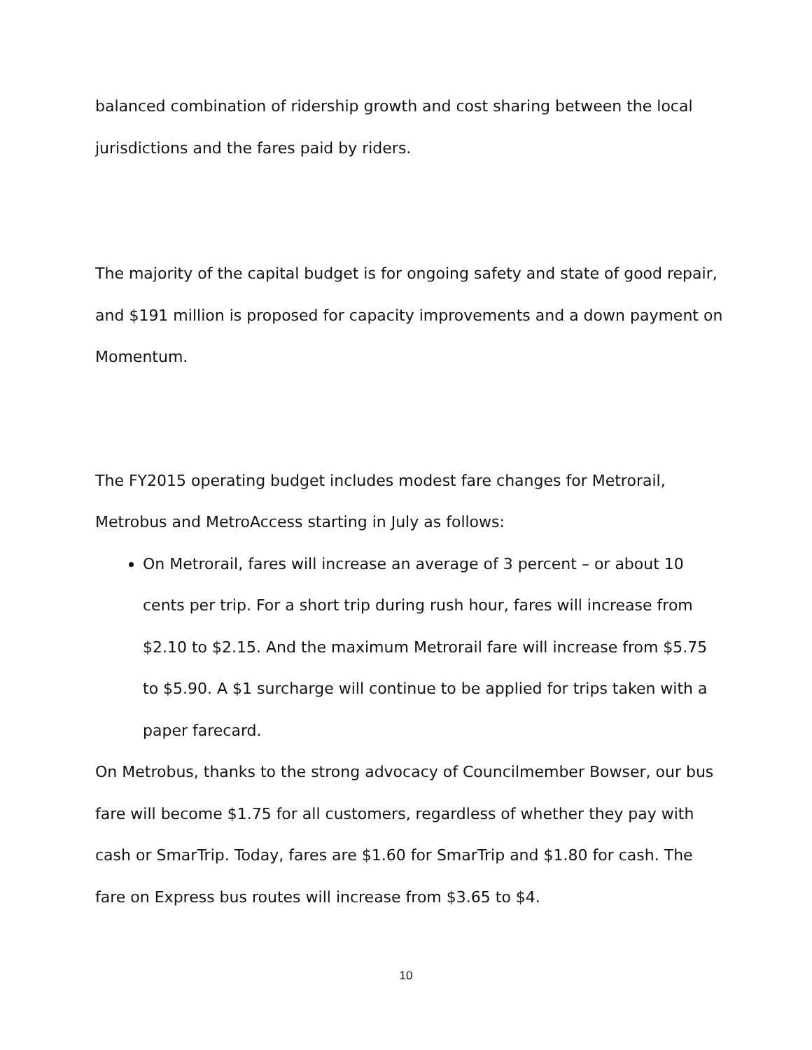balanced combination of ridership growth and cost sharing between the local jurisdictions and the fares paid by riders.
The majority of the capital budget is for ongoing safety and state of good repair, and $191 million is proposed for capacity improvements and a down payment on Momentum.
The FY2015 operating budget includes modest fare changes for Metrorail, Metrobus and MetroAccess starting in July as follows:
On Metrorail, fares will increase an average of 3 percent – or about 10 cents per trip. For a short trip during rush hour, fares will increase from $2.10 to $2.15. And the maximum Metrorail fare will increase from $5.75 to $5.90. A $1 surcharge will continue to be applied for trips taken with a paper farecard.
On Metrobus, thanks to the strong advocacy of Councilmember Bowser, our bus fare will become $1.75 for all customers, regardless of whether they pay with cash or SmarTrip. Today, fares are $1.60 for SmarTrip and $1.80 for cash. The fare on Express bus routes will increase from $3.65 to $4.
10